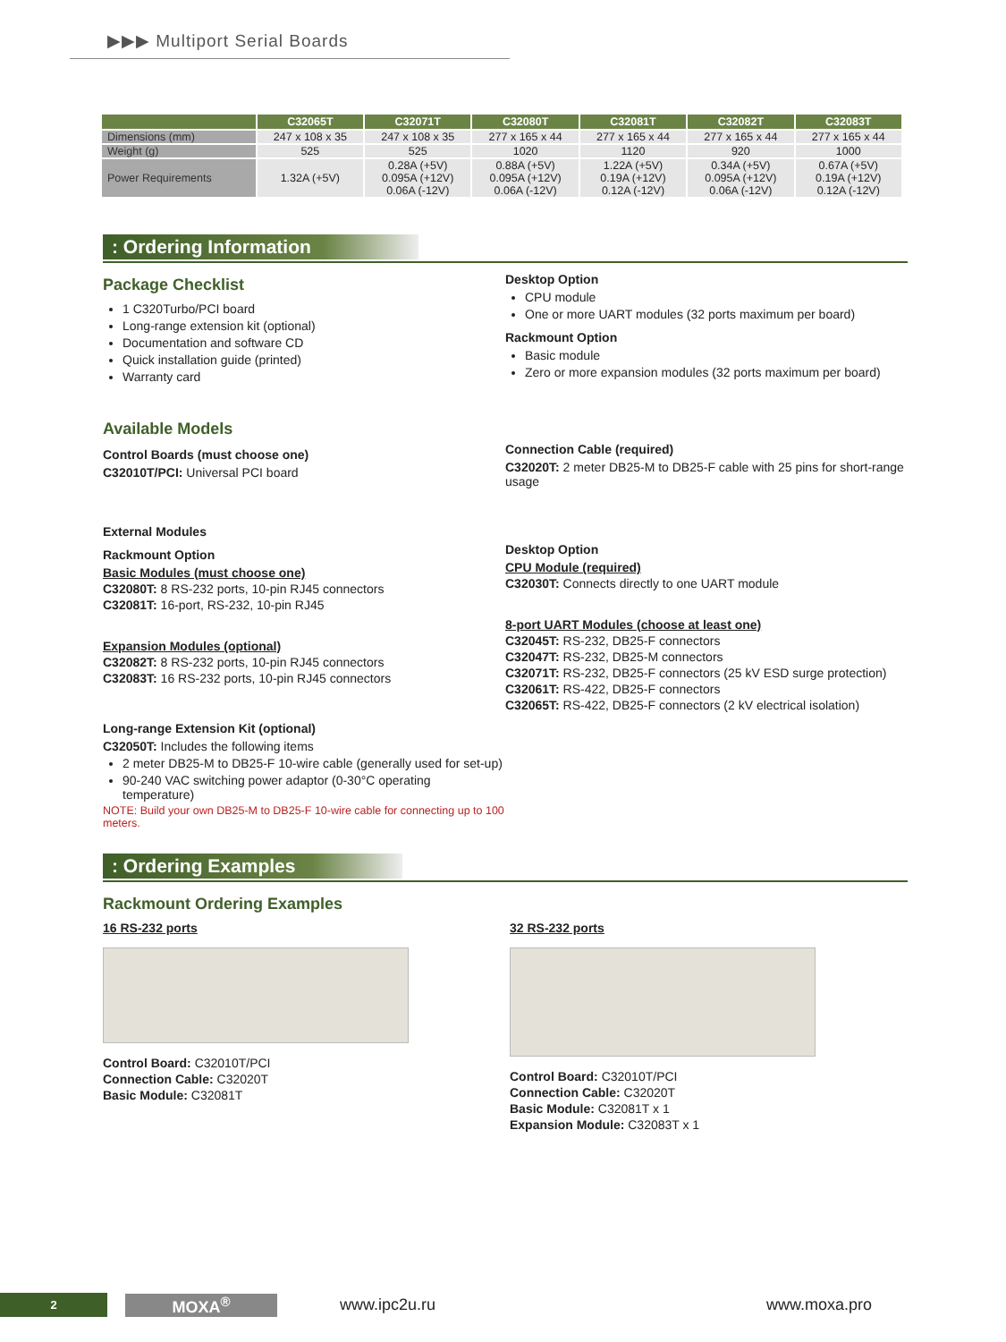▶▶▶ Multiport Serial Boards
| | C32065T | C32071T | C32080T | C32081T | C32082T | C32083T |
| --- | --- | --- | --- | --- | --- | --- |
| Dimensions (mm) | 247 x 108 x 35 | 247 x 108 x 35 | 277 x 165 x 44 | 277 x 165 x 44 | 277 x 165 x 44 | 277 x 165 x 44 |
| Weight (g) | 525 | 525 | 1020 | 1120 | 920 | 1000 |
| Power Requirements | 1.32A (+5V) | 0.28A (+5V) 0.095A (+12V) 0.06A (-12V) | 0.88A (+5V) 0.095A (+12V) 0.06A (-12V) | 1.22A (+5V) 0.19A (+12V) 0.12A (-12V) | 0.34A (+5V) 0.095A (+12V) 0.06A (-12V) | 0.67A (+5V) 0.19A (+12V) 0.12A (-12V) |
: Ordering Information
Package Checklist
1 C320Turbo/PCI board
Long-range extension kit (optional)
Documentation and software CD
Quick installation guide (printed)
Warranty card
Available Models
Control Boards (must choose one)
C32010T/PCI: Universal PCI board
External Modules
Rackmount Option
Basic Modules (must choose one)
C32080T: 8 RS-232 ports, 10-pin RJ45 connectors
C32081T: 16-port, RS-232, 10-pin RJ45
Expansion Modules (optional)
C32082T: 8 RS-232 ports, 10-pin RJ45 connectors
C32083T: 16 RS-232 ports, 10-pin RJ45 connectors
Long-range Extension Kit (optional)
C32050T: Includes the following items
2 meter DB25-M to DB25-F 10-wire cable (generally used for set-up)
90-240 VAC switching power adaptor (0-30°C operating temperature)
NOTE: Build your own DB25-M to DB25-F 10-wire cable for connecting up to 100 meters.
Desktop Option
CPU module
One or more UART modules (32 ports maximum per board)
Rackmount Option
Basic module
Zero or more expansion modules (32 ports maximum per board)
Connection Cable (required)
C32020T: 2 meter DB25-M to DB25-F cable with 25 pins for short-range usage
Desktop Option
CPU Module (required)
C32030T: Connects directly to one UART module
8-port UART Modules (choose at least one)
C32045T: RS-232, DB25-F connectors
C32047T: RS-232, DB25-M connectors
C32071T: RS-232, DB25-F connectors (25 kV ESD surge protection)
C32061T: RS-422, DB25-F connectors
C32065T: RS-422, DB25-F connectors (2 kV electrical isolation)
: Ordering Examples
Rackmount Ordering Examples
16 RS-232 ports
Control Board: C32010T/PCI
Connection Cable: C32020T
Basic Module: C32081T
32 RS-232 ports
Control Board: C32010T/PCI
Connection Cable: C32020T
Basic Module: C32081T x 1
Expansion Module: C32083T x 1
2
MOXA<sup>®</sup> www.ipc2u.ru www.moxa.pro